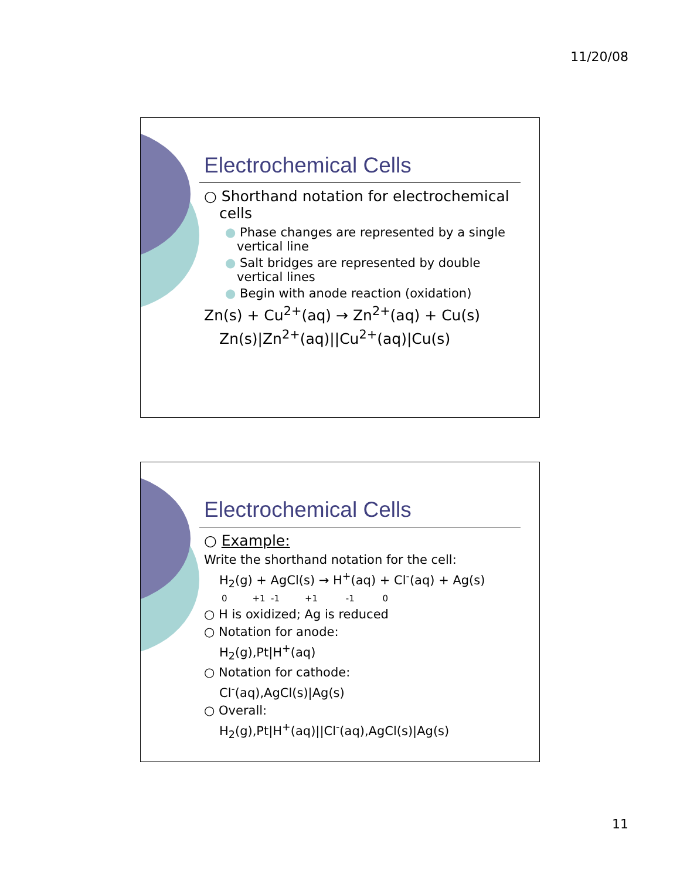11/20/08
Electrochemical Cells
○ Shorthand notation for electrochemical cells
● Phase changes are represented by a single vertical line
● Salt bridges are represented by double vertical lines
● Begin with anode reaction (oxidation)
Zn(s) + Cu<sup>2+</sup>(aq) → Zn<sup>2+</sup>(aq) + Cu(s)
Zn(s)|Zn<sup>2+</sup>(aq)||Cu<sup>2+</sup>(aq)|Cu(s)
Electrochemical Cells
○ Example:
Write the shorthand notation for the cell:
H<sub>2</sub>(g) + AgCl(s) → H<sup>+</sup>(aq) + Cl<sup>-</sup>(aq) + Ag(s)
0 +1 -1 +1 -1 0
○ H is oxidized; Ag is reduced
○ Notation for anode:
H<sub>2</sub>(g),Pt|H<sup>+</sup>(aq)
○ Notation for cathode:
Cl<sup>-</sup>(aq),AgCl(s)|Ag(s)
○ Overall:
H<sub>2</sub>(g),Pt|H<sup>+</sup>(aq)||Cl<sup>-</sup>(aq),AgCl(s)|Ag(s)
11